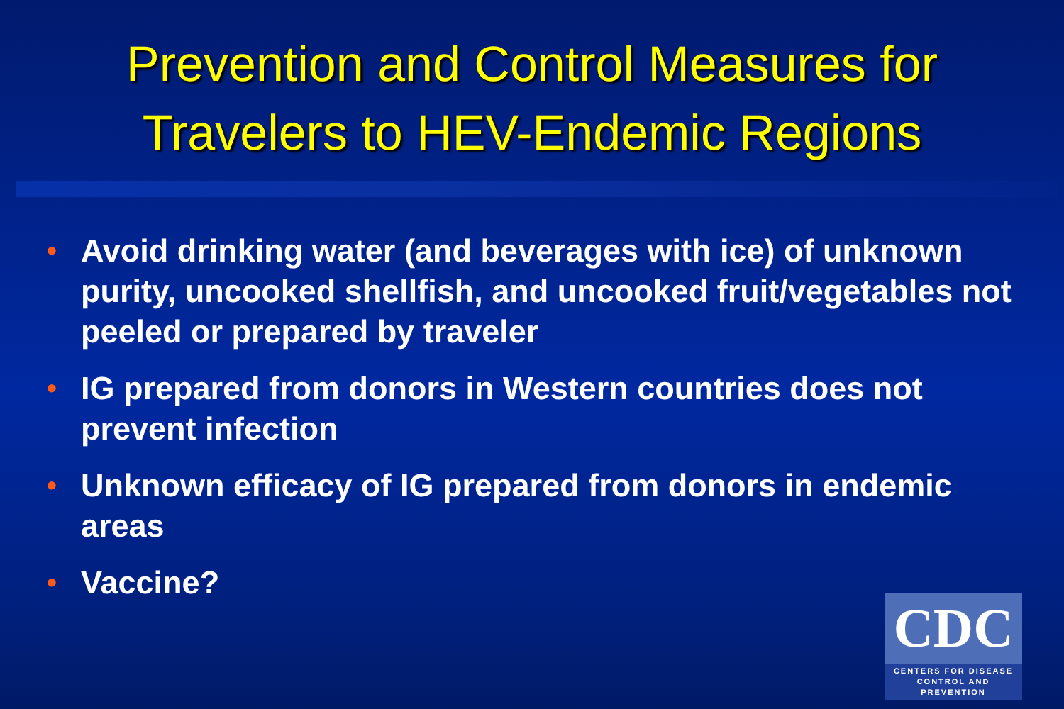Prevention and Control Measures for
Travelers to HEV-Endemic Regions
• Avoid drinking water (and beverages with ice) of unknown purity, uncooked shellfish, and uncooked fruit/vegetables not peeled or prepared by traveler
• IG prepared from donors in Western countries does not prevent infection
• Unknown efficacy of IG prepared from donors in endemic areas
• Vaccine?
CDC
CENTERS FOR DISEASE
CONTROL AND PREVENTION